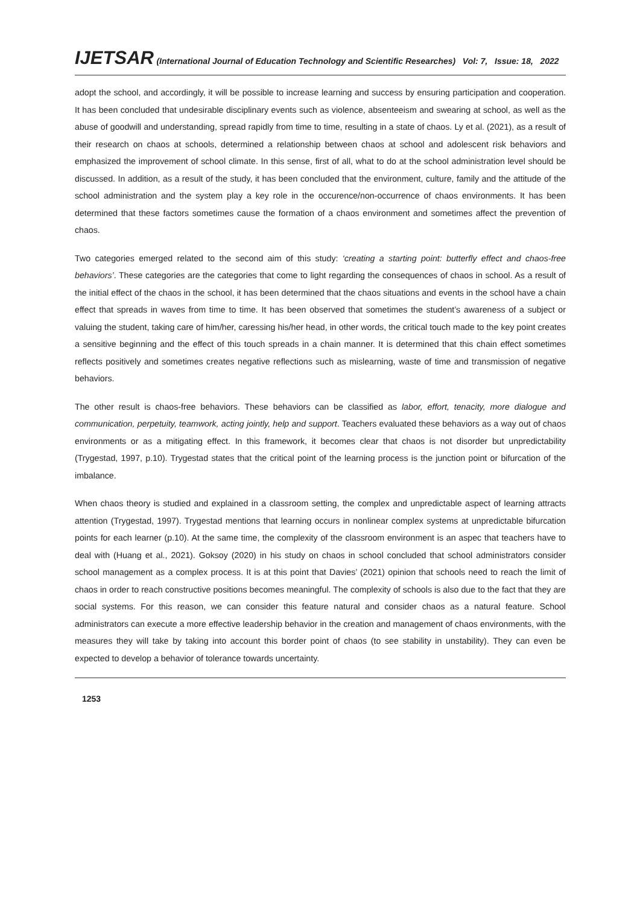IJETSAR (International Journal of Education Technology and Scientific Researches) Vol: 7, Issue: 18, 2022
adopt the school, and accordingly, it will be possible to increase learning and success by ensuring participation and cooperation. It has been concluded that undesirable disciplinary events such as violence, absenteeism and swearing at school, as well as the abuse of goodwill and understanding, spread rapidly from time to time, resulting in a state of chaos. Ly et al. (2021), as a result of their research on chaos at schools, determined a relationship between chaos at school and adolescent risk behaviors and emphasized the improvement of school climate. In this sense, first of all, what to do at the school administration level should be discussed. In addition, as a result of the study, it has been concluded that the environment, culture, family and the attitude of the school administration and the system play a key role in the occurence/non-occurrence of chaos environments. It has been determined that these factors sometimes cause the formation of a chaos environment and sometimes affect the prevention of chaos.
Two categories emerged related to the second aim of this study: ‘creating a starting point: butterfly effect and chaos-free behaviors’. These categories are the categories that come to light regarding the consequences of chaos in school. As a result of the initial effect of the chaos in the school, it has been determined that the chaos situations and events in the school have a chain effect that spreads in waves from time to time. It has been observed that sometimes the student’s awareness of a subject or valuing the student, taking care of him/her, caressing his/her head, in other words, the critical touch made to the key point creates a sensitive beginning and the effect of this touch spreads in a chain manner. It is determined that this chain effect sometimes reflects positively and sometimes creates negative reflections such as mislearning, waste of time and transmission of negative behaviors.
The other result is chaos-free behaviors. These behaviors can be classified as labor, effort, tenacity, more dialogue and communication, perpetuity, teamwork, acting jointly, help and support. Teachers evaluated these behaviors as a way out of chaos environments or as a mitigating effect. In this framework, it becomes clear that chaos is not disorder but unpredictability (Trygestad, 1997, p.10). Trygestad states that the critical point of the learning process is the junction point or bifurcation of the imbalance.
When chaos theory is studied and explained in a classroom setting, the complex and unpredictable aspect of learning attracts attention (Trygestad, 1997). Trygestad mentions that learning occurs in nonlinear complex systems at unpredictable bifurcation points for each learner (p.10). At the same time, the complexity of the classroom environment is an aspec that teachers have to deal with (Huang et al., 2021). Goksoy (2020) in his study on chaos in school concluded that school administrators consider school management as a complex process. It is at this point that Davies’ (2021) opinion that schools need to reach the limit of chaos in order to reach constructive positions becomes meaningful. The complexity of schools is also due to the fact that they are social systems. For this reason, we can consider this feature natural and consider chaos as a natural feature. School administrators can execute a more effective leadership behavior in the creation and management of chaos environments, with the measures they will take by taking into account this border point of chaos (to see stability in unstability). They can even be expected to develop a behavior of tolerance towards uncertainty.
1253